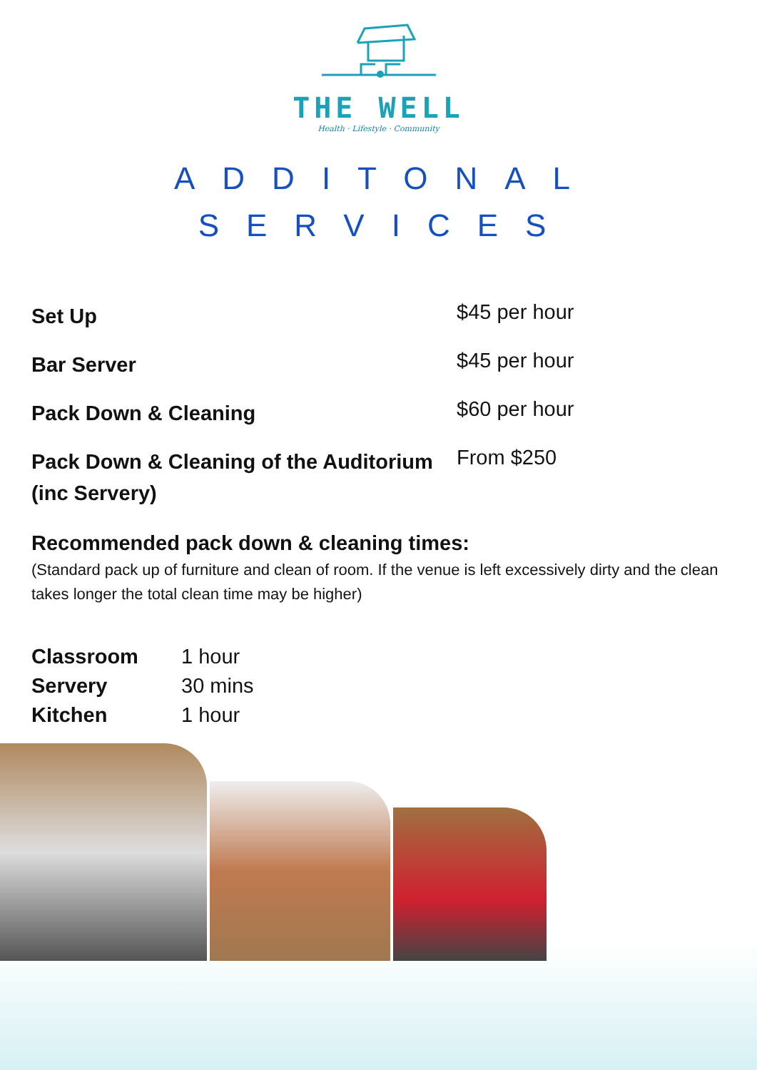THE WELL
Health · Lifestyle · Community
ADDITONAL
SERVICES
| Set Up | $45 per hour |
| Bar Server | $45 per hour |
| Pack Down & Cleaning | $60 per hour |
| Pack Down & Cleaning of the Auditorium (inc Servery) | From $250 |
Recommended pack down & cleaning times:
(Standard pack up of furniture and clean of room. If the venue is left excessively dirty and the clean takes longer the total clean time may be higher)
| Classroom | 1 hour |
| Servery | 30 mins |
| Kitchen | 1 hour |